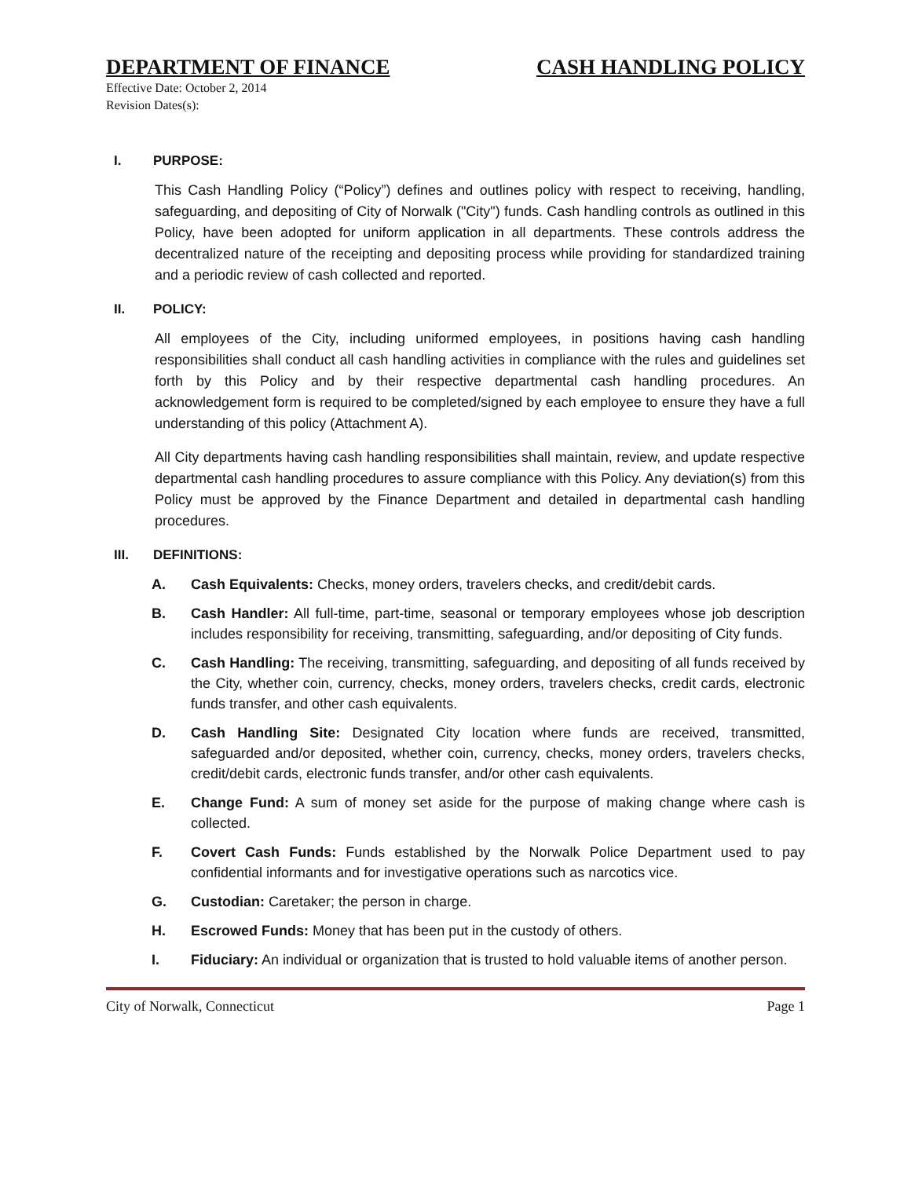DEPARTMENT OF FINANCE CASH HANDLING POLICY
Effective Date: October 2, 2014
Revision Dates(s):
I. PURPOSE:
This Cash Handling Policy (“Policy”) defines and outlines policy with respect to receiving, handling, safeguarding, and depositing of City of Norwalk ("City") funds. Cash handling controls as outlined in this Policy, have been adopted for uniform application in all departments. These controls address the decentralized nature of the receipting and depositing process while providing for standardized training and a periodic review of cash collected and reported.
II. POLICY:
All employees of the City, including uniformed employees, in positions having cash handling responsibilities shall conduct all cash handling activities in compliance with the rules and guidelines set forth by this Policy and by their respective departmental cash handling procedures. An acknowledgement form is required to be completed/signed by each employee to ensure they have a full understanding of this policy (Attachment A).
All City departments having cash handling responsibilities shall maintain, review, and update respective departmental cash handling procedures to assure compliance with this Policy. Any deviation(s) from this Policy must be approved by the Finance Department and detailed in departmental cash handling procedures.
III. DEFINITIONS:
A. Cash Equivalents: Checks, money orders, travelers checks, and credit/debit cards.
B. Cash Handler: All full-time, part-time, seasonal or temporary employees whose job description includes responsibility for receiving, transmitting, safeguarding, and/or depositing of City funds.
C. Cash Handling: The receiving, transmitting, safeguarding, and depositing of all funds received by the City, whether coin, currency, checks, money orders, travelers checks, credit cards, electronic funds transfer, and other cash equivalents.
D. Cash Handling Site: Designated City location where funds are received, transmitted, safeguarded and/or deposited, whether coin, currency, checks, money orders, travelers checks, credit/debit cards, electronic funds transfer, and/or other cash equivalents.
E. Change Fund: A sum of money set aside for the purpose of making change where cash is collected.
F. Covert Cash Funds: Funds established by the Norwalk Police Department used to pay confidential informants and for investigative operations such as narcotics vice.
G. Custodian: Caretaker; the person in charge.
H. Escrowed Funds: Money that has been put in the custody of others.
I. Fiduciary: An individual or organization that is trusted to hold valuable items of another person.
City of Norwalk, Connecticut Page 1